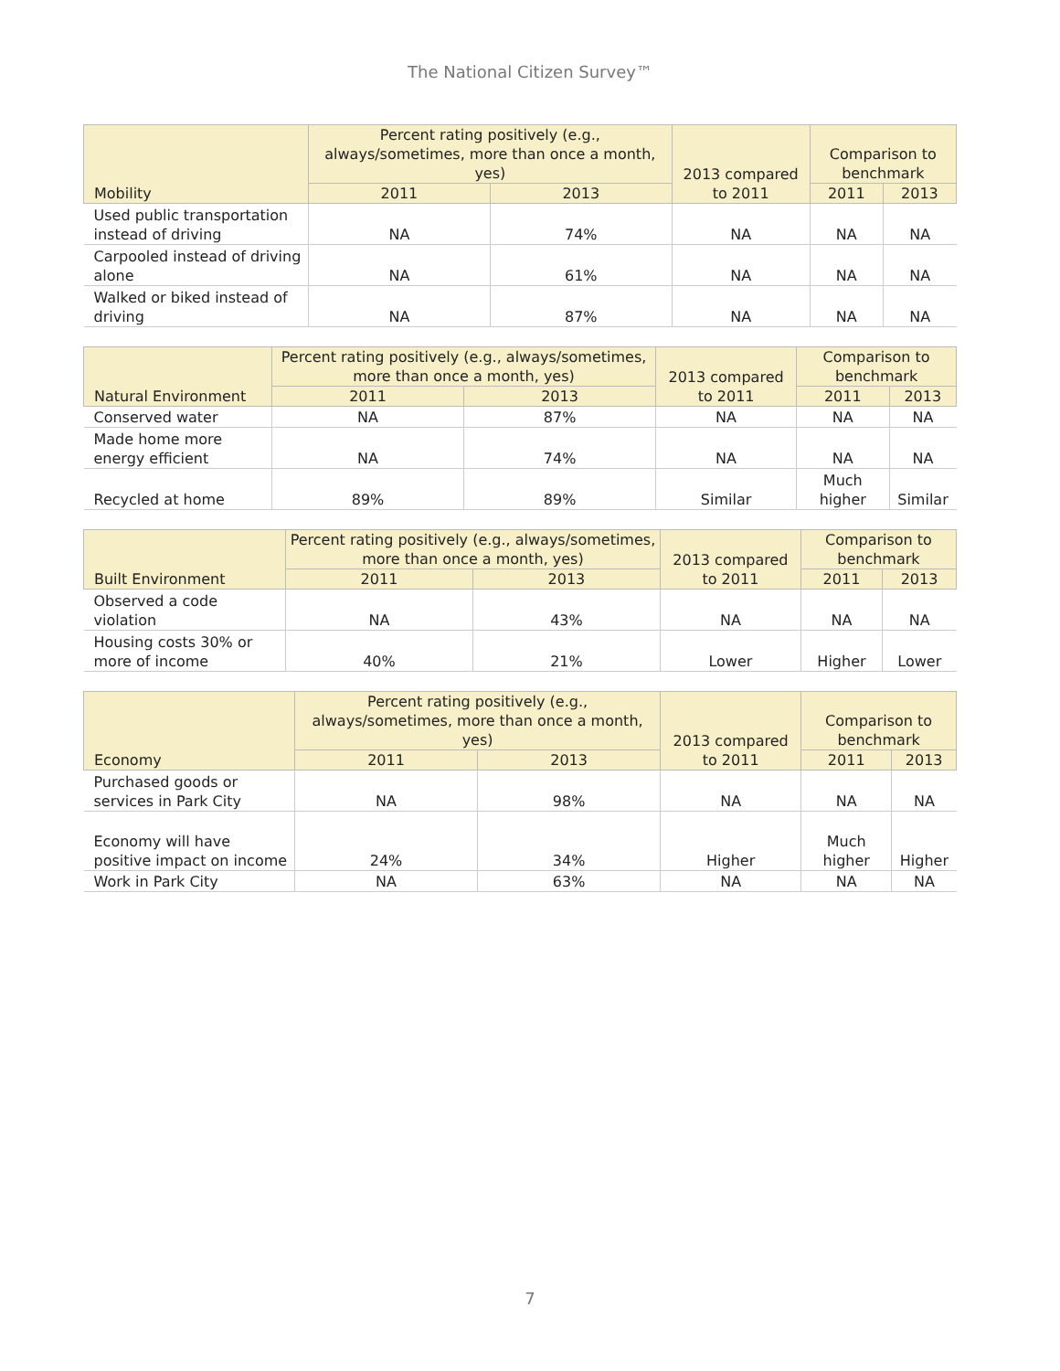The National Citizen Survey™
| Mobility | Percent rating positively (e.g., always/sometimes, more than once a month, yes) | | 2013 compared to 2011 | Comparison to benchmark | |
| --- | --- | --- | --- | --- | --- |
| | 2011 | 2013 | | 2011 | 2013 |
| Used public transportation instead of driving | NA | 74% | NA | NA | NA |
| Carpooled instead of driving alone | NA | 61% | NA | NA | NA |
| Walked or biked instead of driving | NA | 87% | NA | NA | NA |
| Natural Environment | Percent rating positively (e.g., always/sometimes, more than once a month, yes) | | 2013 compared to 2011 | Comparison to benchmark | |
| --- | --- | --- | --- | --- | --- |
| | 2011 | 2013 | | 2011 | 2013 |
| Conserved water | NA | 87% | NA | NA | NA |
| Made home more energy efficient | NA | 74% | NA | NA | NA |
| Recycled at home | 89% | 89% | Similar | Much higher | Similar |
| Built Environment | Percent rating positively (e.g., always/sometimes, more than once a month, yes) | | 2013 compared to 2011 | Comparison to benchmark | |
| --- | --- | --- | --- | --- | --- |
| | 2011 | 2013 | | 2011 | 2013 |
| Observed a code violation | NA | 43% | NA | NA | NA |
| Housing costs 30% or more of income | 40% | 21% | Lower | Higher | Lower |
| Economy | Percent rating positively (e.g., always/sometimes, more than once a month, yes) | | 2013 compared to 2011 | Comparison to benchmark | |
| --- | --- | --- | --- | --- | --- |
| | 2011 | 2013 | | 2011 | 2013 |
| Purchased goods or services in Park City | NA | 98% | NA | NA | NA |
| Economy will have positive impact on income | 24% | 34% | Higher | Much higher | Higher |
| Work in Park City | NA | 63% | NA | NA | NA |
7